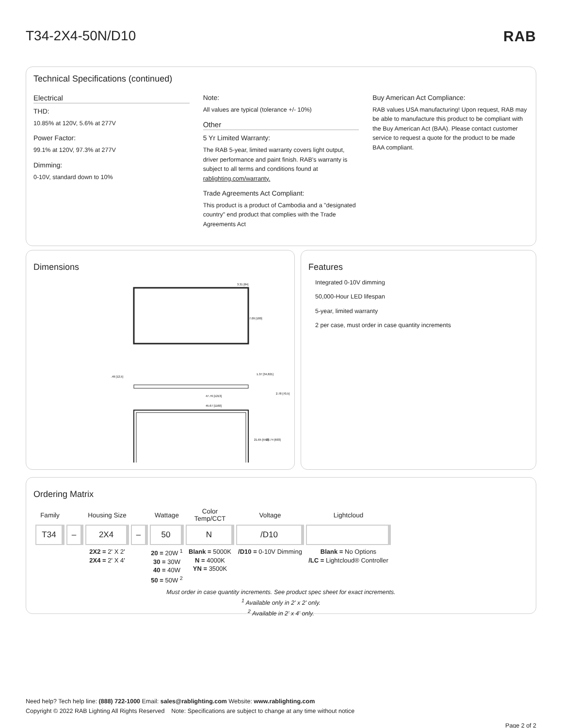T34-2X4-50N/D10 RAB
Technical Specifications (continued)
Electrical
THD:
10.85% at 120V, 5.6% at 277V
Power Factor:
99.1% at 120V, 97.3% at 277V
Dimming:
0-10V, standard down to 10%
Note:
All values are typical (tolerance +/- 10%)
Other
5 Yr Limited Warranty:
The RAB 5-year, limited warranty covers light output, driver performance and paint finish. RAB's warranty is subject to all terms and conditions found at rablighting.com/warranty.
Trade Agreements Act Compliant:
This product is a product of Cambodia and a "designated country" end product that complies with the Trade Agreements Act
Buy American Act Compliance:
RAB values USA manufacturing! Upon request, RAB may be able to manufacture this product to be compliant with the Buy American Act (BAA). Please contact customer service to request a quote for the product to be made BAA compliant.
Dimensions
7.09 [180]
45.67 [1160]
47.76 [1213]
21.65 [550]
23.74 [603]
3.31 [84]
1.37 [34,821]
2.78 [70,5]
.49 [12,5]
Features
Integrated 0-10V dimming
50,000-Hour LED lifespan
5-year, limited warranty
2 per case, must order in case quantity increments
Ordering Matrix
| Family | | Housing Size | | Wattage | Color Temp/CCT | Voltage | Lightcloud |
| --- | --- | --- | --- | --- | --- | --- | --- |
| T34 | – | 2X4 | – | 50 | N | /D10 | |
| | | 2X2 = 2' X 2' 2X4 = 2' X 4' | | 20 = 20W <sup>1</sup> 30 = 30W 40 = 40W 50 = 50W <sup>2</sup> | Blank = 5000K N = 4000K YN = 3500K | /D10 = 0-10V Dimming | Blank = No Options /LC = Lightcloud® Controller |
Must order in case quantity increments. See product spec sheet for exact increments.
<sup>1</sup> Available only in 2' x 2' only.
<sup>2</sup> Available in 2' x 4' only.
Need help? Tech help line: (888) 722-1000 Email: sales@rablighting.com Website: www.rablighting.com
Copyright © 2022 RAB Lighting All Rights Reserved Note: Specifications are subject to change at any time without notice
Page 2 of 2